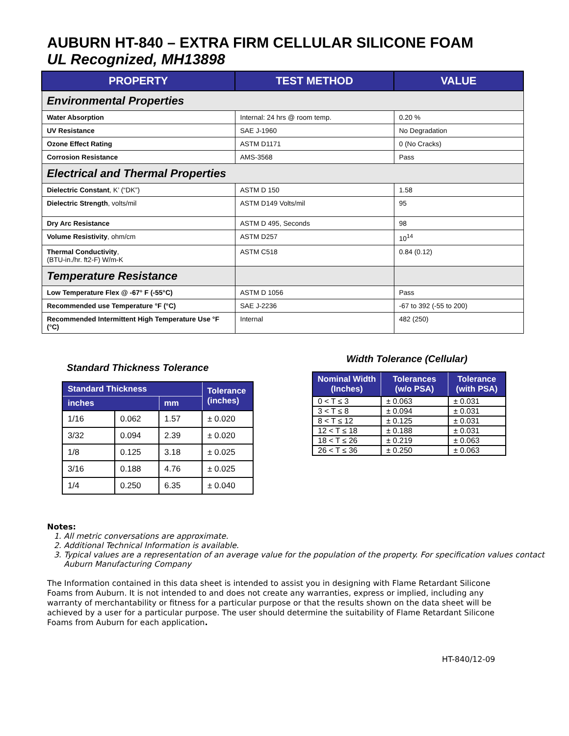AUBURN HT-840 – EXTRA FIRM CELLULAR SILICONE FOAM
UL Recognized, MH13898
| PROPERTY | TEST METHOD | VALUE |
| --- | --- | --- |
| Environmental Properties | | |
| Water Absorption | Internal: 24 hrs @ room temp. | 0.20 % |
| UV Resistance | SAE J-1960 | No Degradation |
| Ozone Effect Rating | ASTM D1171 | 0 (No Cracks) |
| Corrosion Resistance | AMS-3568 | Pass |
| Electrical and Thermal Properties | | |
| Dielectric Constant , K’ (“DK”) | ASTM D 150 | 1.58 |
| Dielectric Strength , volts/mil | ASTM D149 Volts/mil | 95 |
| Dry Arc Resistance | ASTM D 495, Seconds | 98 |
| Volume Resistivity , ohm/cm | ASTM D257 | 10<sup>14</sup> |
| Thermal Conductivity , (BTU-in./hr. ft2-F) W/m-K | ASTM C518 | 0.84 (0.12) |
| Temperature Resistance | | |
| Low Temperature Flex @ -67° F (-55°C) | ASTM D 1056 | Pass |
| Recommended use Temperature °F (°C) | SAE J-2236 | -67 to 392 (-55 to 200) |
| Recommended Intermittent High Temperature Use °F (°C) | Internal | 482 (250) |
Standard Thickness Tolerance
| Standard Thickness | | | Tolerance (inches) |
| --- | --- | --- | --- |
| inches | | mm | |
| 1/16 | 0.062 | 1.57 | ± 0.020 |
| 3/32 | 0.094 | 2.39 | ± 0.020 |
| 1/8 | 0.125 | 3.18 | ± 0.025 |
| 3/16 | 0.188 | 4.76 | ± 0.025 |
| 1/4 | 0.250 | 6.35 | ± 0.040 |
Width Tolerance (Cellular)
| Nominal Width (Inches) | Tolerances (w/o PSA) | Tolerance (with PSA) |
| --- | --- | --- |
| 0 < T ≤ 3 | ± 0.063 | ± 0.031 |
| 3 < T ≤ 8 | ± 0.094 | ± 0.031 |
| 8 < T ≤ 12 | ± 0.125 | ± 0.031 |
| 12 < T ≤ 18 | ± 0.188 | ± 0.031 |
| 18 < T ≤ 26 | ± 0.219 | ± 0.063 |
| 26 < T ≤ 36 | ± 0.250 | ± 0.063 |
Notes:
1. All metric conversations are approximate.
2. Additional Technical Information is available.
3. Typical values are a representation of an average value for the population of the property. For specification values contact Auburn Manufacturing Company
The Information contained in this data sheet is intended to assist you in designing with Flame Retardant Silicone Foams from Auburn. It is not intended to and does not create any warranties, express or implied, including any warranty of merchantability or fitness for a particular purpose or that the results shown on the data sheet will be achieved by a user for a particular purpose. The user should determine the suitability of Flame Retardant Silicone Foams from Auburn for each application.
HT-840/12-09